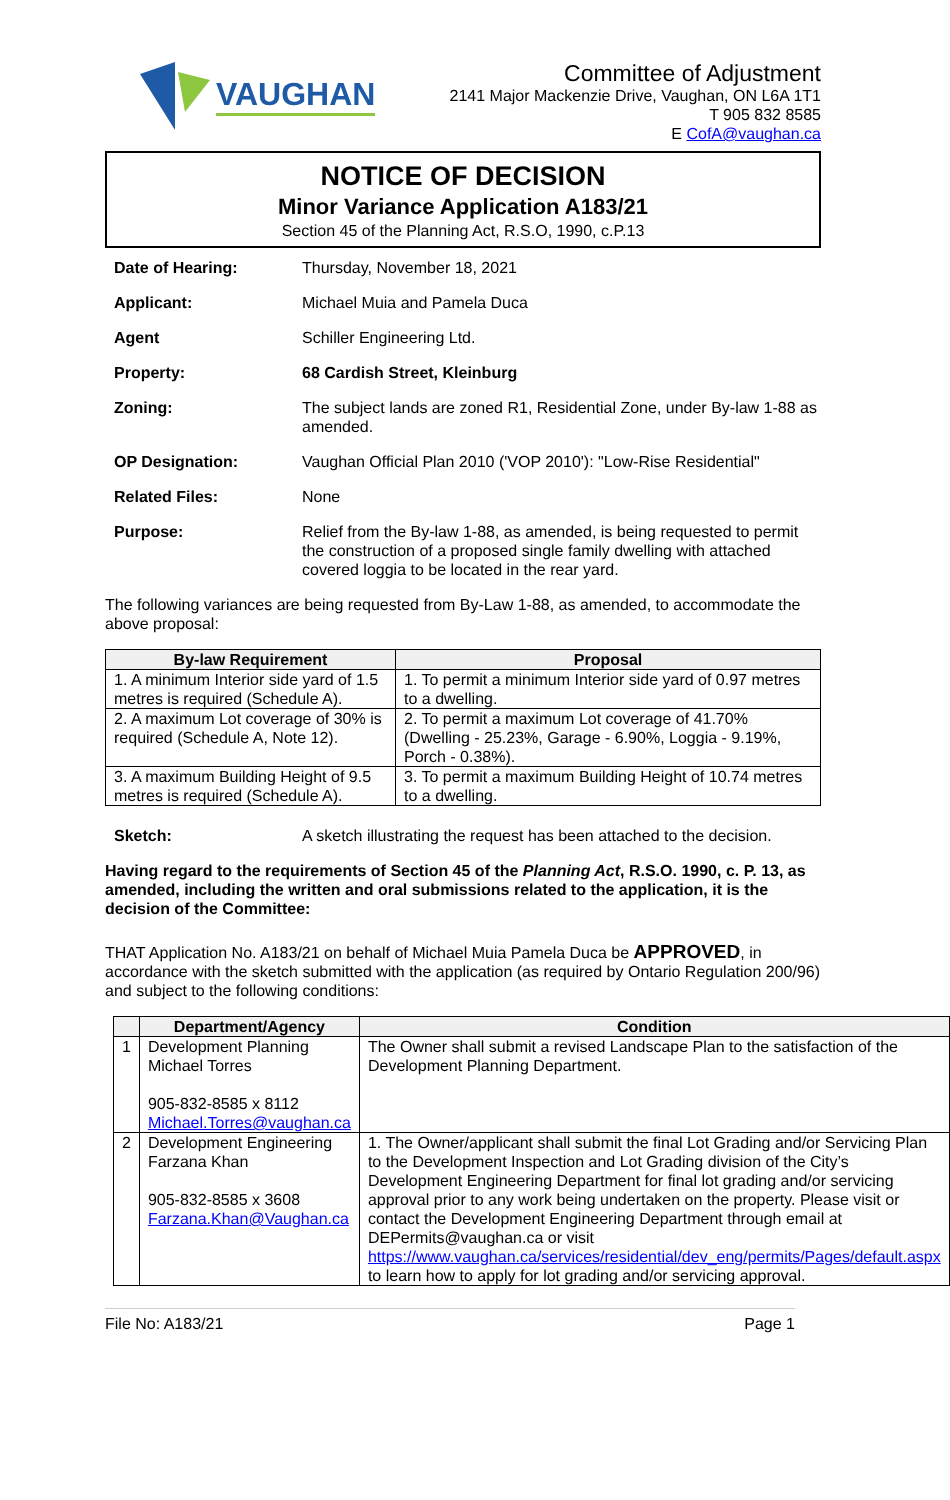VAUGHAN
Committee of Adjustment
2141 Major Mackenzie Drive, Vaughan, ON L6A 1T1
T 905 832 8585
E CofA@vaughan.ca
NOTICE OF DECISION
Minor Variance Application A183/21
Section 45 of the Planning Act, R.S.O, 1990, c.P.13
Date of Hearing: Thursday, November 18, 2021
Applicant: Michael Muia and Pamela Duca
Agent Schiller Engineering Ltd.
Property: 68 Cardish Street, Kleinburg
Zoning: The subject lands are zoned R1, Residential Zone, under By-law 1-88 as amended.
OP Designation: Vaughan Official Plan 2010 ('VOP 2010'): "Low-Rise Residential"
Related Files: None
Purpose: Relief from the By-law 1-88, as amended, is being requested to permit the construction of a proposed single family dwelling with attached covered loggia to be located in the rear yard.
The following variances are being requested from By-Law 1-88, as amended, to accommodate the above proposal:
| By-law Requirement | Proposal |
| --- | --- |
| 1. A minimum Interior side yard of 1.5 metres is required (Schedule A). | 1. To permit a minimum Interior side yard of 0.97 metres to a dwelling. |
| 2. A maximum Lot coverage of 30% is required (Schedule A, Note 12). | 2. To permit a maximum Lot coverage of 41.70% (Dwelling - 25.23%, Garage - 6.90%, Loggia - 9.19%, Porch - 0.38%). |
| 3. A maximum Building Height of 9.5 metres is required (Schedule A). | 3. To permit a maximum Building Height of 10.74 metres to a dwelling. |
Sketch: A sketch illustrating the request has been attached to the decision.
Having regard to the requirements of Section 45 of the Planning Act, R.S.O. 1990, c. P. 13, as amended, including the written and oral submissions related to the application, it is the decision of the Committee:
THAT Application No. A183/21 on behalf of Michael Muia Pamela Duca be APPROVED, in accordance with the sketch submitted with the application (as required by Ontario Regulation 200/96) and subject to the following conditions:
| | Department/Agency | Condition |
| --- | --- | --- |
| 1 | Development Planning Michael Torres 905-832-8585 x 8112 Michael.Torres@vaughan.ca | The Owner shall submit a revised Landscape Plan to the satisfaction of the Development Planning Department. |
| 2 | Development Engineering Farzana Khan 905-832-8585 x 3608 Farzana.Khan@Vaughan.ca | 1. The Owner/applicant shall submit the final Lot Grading and/or Servicing Plan to the Development Inspection and Lot Grading division of the City’s Development Engineering Department for final lot grading and/or servicing approval prior to any work being undertaken on the property. Please visit or contact the Development Engineering Department through email at DEPermits@vaughan.ca or visit https://www.vaughan.ca/services/residential/dev_eng/permits/Pages/default.aspx to learn how to apply for lot grading and/or servicing approval. |
File No: A183/21 Page 1